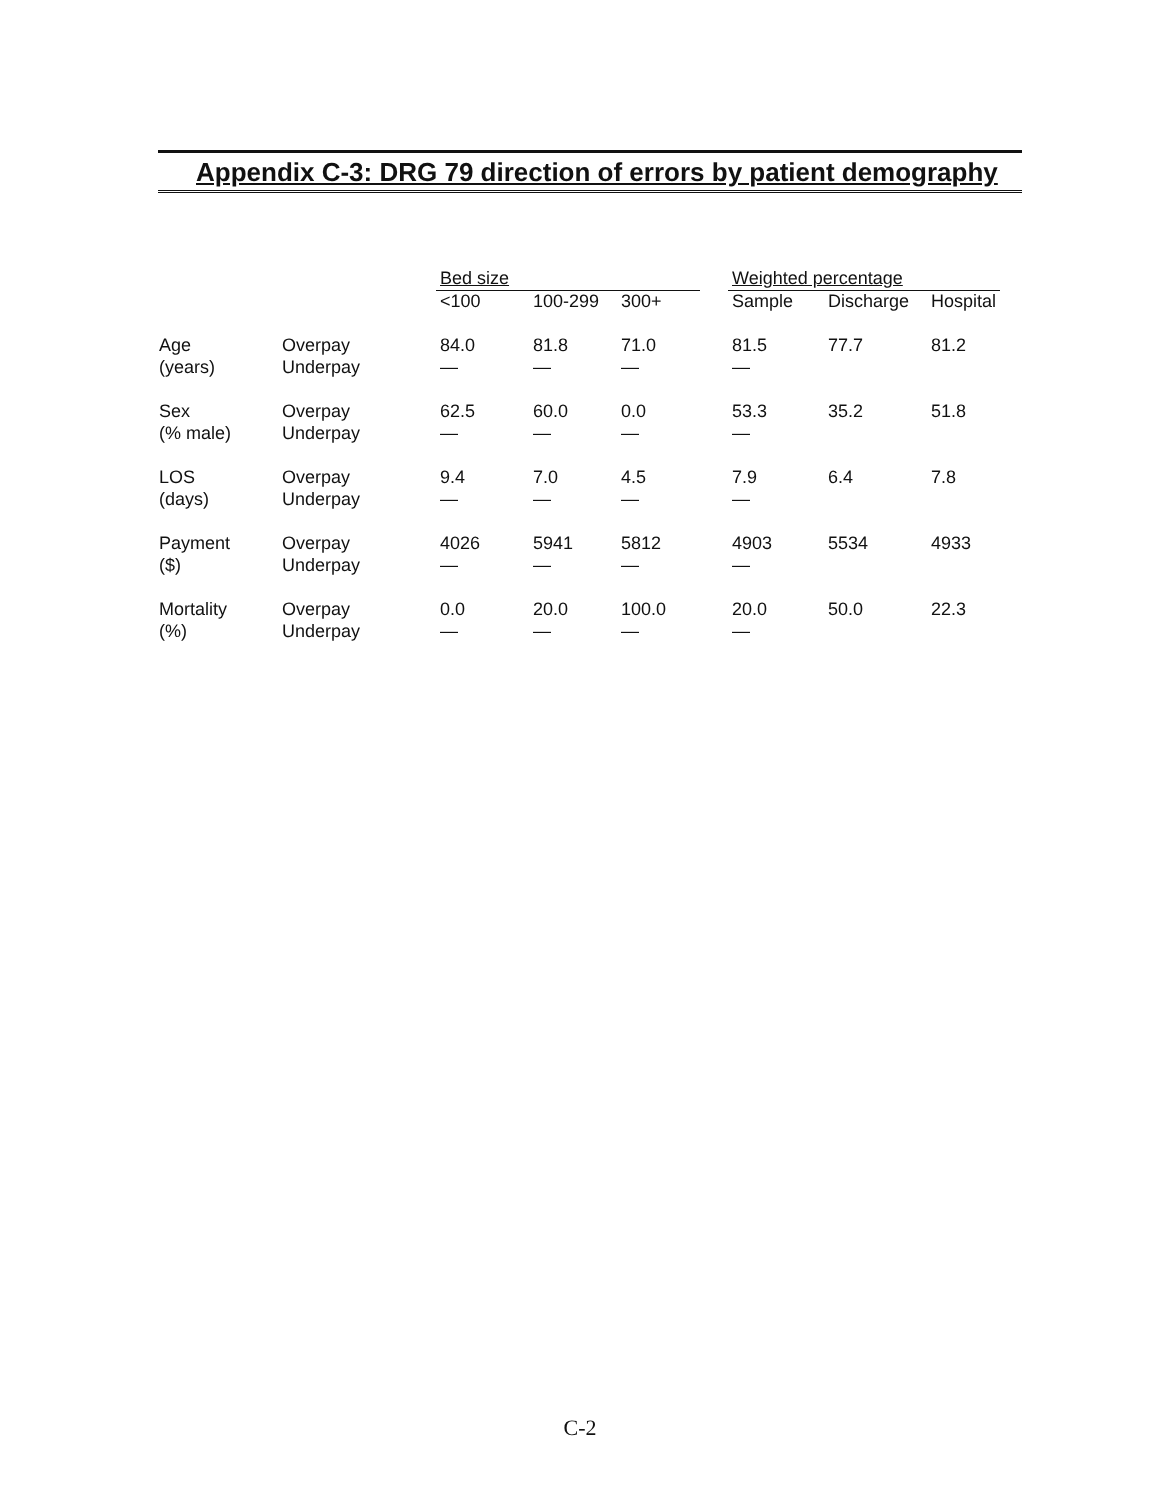Appendix C-3: DRG 79 direction of errors by patient demography
| | | Bed size | | | | Weighted percentage | | |
| --- | --- | --- | --- | --- | --- | --- | --- | --- |
| | | <100 | 100-299 | 300+ | | Sample | Discharge | Hospital |
| Age | Overpay | 84.0 | 81.8 | 71.0 | | 81.5 | 77.7 | 81.2 |
| (years) | Underpay | — | — | — | | — | | |
| Sex | Overpay | 62.5 | 60.0 | 0.0 | | 53.3 | 35.2 | 51.8 |
| (% male) | Underpay | — | — | — | | — | | |
| LOS | Overpay | 9.4 | 7.0 | 4.5 | | 7.9 | 6.4 | 7.8 |
| (days) | Underpay | — | — | — | | — | | |
| Payment | Overpay | 4026 | 5941 | 5812 | | 4903 | 5534 | 4933 |
| ($) | Underpay | — | — | — | | — | | |
| Mortality | Overpay | 0.0 | 20.0 | 100.0 | | 20.0 | 50.0 | 22.3 |
| (%) | Underpay | — | — | — | | — | | |
C-2